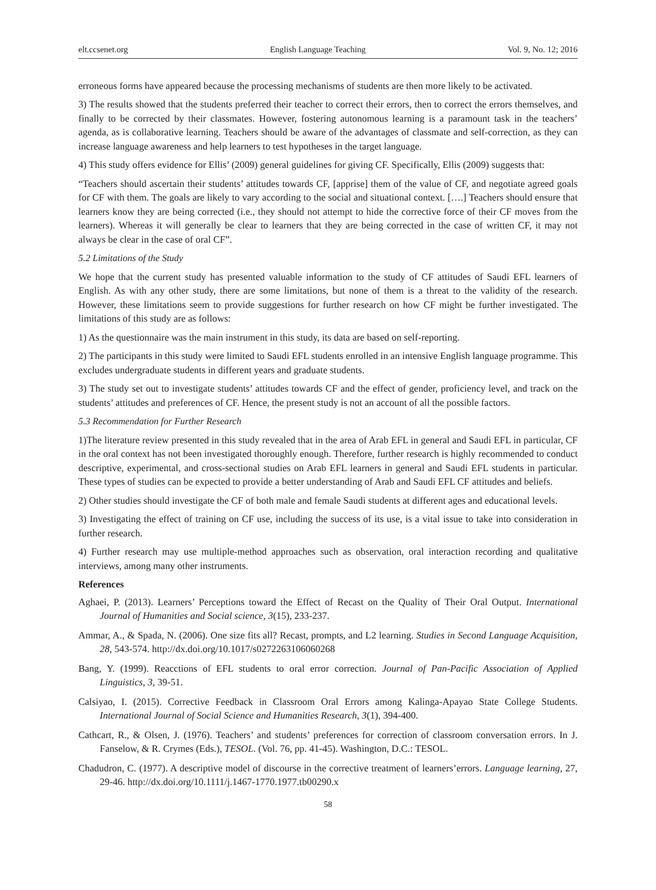elt.ccsenet.org English Language Teaching Vol. 9, No. 12; 2016
erroneous forms have appeared because the processing mechanisms of students are then more likely to be activated.
3) The results showed that the students preferred their teacher to correct their errors, then to correct the errors themselves, and finally to be corrected by their classmates. However, fostering autonomous learning is a paramount task in the teachers’ agenda, as is collaborative learning. Teachers should be aware of the advantages of classmate and self-correction, as they can increase language awareness and help learners to test hypotheses in the target language.
4) This study offers evidence for Ellis’ (2009) general guidelines for giving CF. Specifically, Ellis (2009) suggests that:
“Teachers should ascertain their students’ attitudes towards CF, [apprise] them of the value of CF, and negotiate agreed goals for CF with them. The goals are likely to vary according to the social and situational context. [….] Teachers should ensure that learners know they are being corrected (i.e., they should not attempt to hide the corrective force of their CF moves from the learners). Whereas it will generally be clear to learners that they are being corrected in the case of written CF, it may not always be clear in the case of oral CF”.
5.2 Limitations of the Study
We hope that the current study has presented valuable information to the study of CF attitudes of Saudi EFL learners of English. As with any other study, there are some limitations, but none of them is a threat to the validity of the research. However, these limitations seem to provide suggestions for further research on how CF might be further investigated. The limitations of this study are as follows:
1) As the questionnaire was the main instrument in this study, its data are based on self-reporting.
2) The participants in this study were limited to Saudi EFL students enrolled in an intensive English language programme. This excludes undergraduate students in different years and graduate students.
3) The study set out to investigate students’ attitudes towards CF and the effect of gender, proficiency level, and track on the students’ attitudes and preferences of CF. Hence, the present study is not an account of all the possible factors.
5.3 Recommendation for Further Research
1)The literature review presented in this study revealed that in the area of Arab EFL in general and Saudi EFL in particular, CF in the oral context has not been investigated thoroughly enough. Therefore, further research is highly recommended to conduct descriptive, experimental, and cross-sectional studies on Arab EFL learners in general and Saudi EFL students in particular. These types of studies can be expected to provide a better understanding of Arab and Saudi EFL CF attitudes and beliefs.
2) Other studies should investigate the CF of both male and female Saudi students at different ages and educational levels.
3) Investigating the effect of training on CF use, including the success of its use, is a vital issue to take into consideration in further research.
4) Further research may use multiple-method approaches such as observation, oral interaction recording and qualitative interviews, among many other instruments.
References
Aghaei, P. (2013). Learners’ Perceptions toward the Effect of Recast on the Quality of Their Oral Output. International Journal of Humanities and Social science, 3(15), 233-237.
Ammar, A., & Spada, N. (2006). One size fits all? Recast, prompts, and L2 learning. Studies in Second Language Acquisition, 28, 543-574. http://dx.doi.org/10.1017/s0272263106060268
Bang, Y. (1999). Reacctions of EFL students to oral error correction. Journal of Pan-Pacific Association of Applied Linguistics, 3, 39-51.
Calsiyao, I. (2015). Corrective Feedback in Classroom Oral Errors among Kalinga-Apayao State College Students. International Journal of Social Science and Humanities Research, 3(1), 394-400.
Cathcart, R., & Olsen, J. (1976). Teachers’ and students’ preferences for correction of classroom conversation errors. In J. Fanselow, & R. Crymes (Eds.), TESOL. (Vol. 76, pp. 41-45). Washington, D.C.: TESOL.
Chadudron, C. (1977). A descriptive model of discourse in the corrective treatment of learners’errors. Language learning, 27, 29-46. http://dx.doi.org/10.1111/j.1467-1770.1977.tb00290.x
58